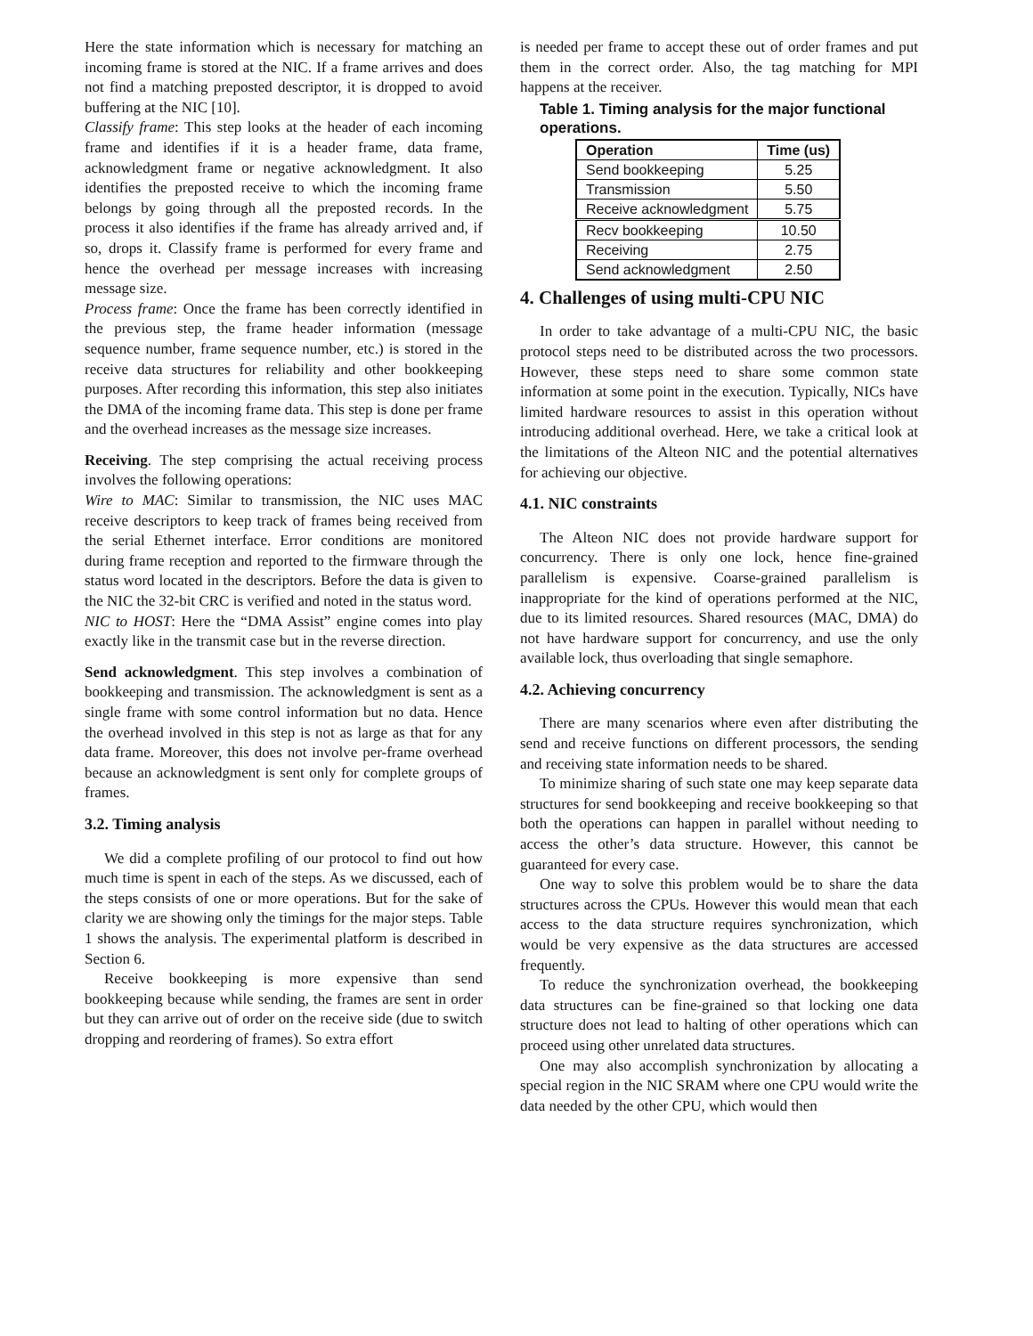Here the state information which is necessary for matching an incoming frame is stored at the NIC. If a frame arrives and does not find a matching preposted descriptor, it is dropped to avoid buffering at the NIC [10].
Classify frame: This step looks at the header of each incoming frame and identifies if it is a header frame, data frame, acknowledgment frame or negative acknowledgment. It also identifies the preposted receive to which the incoming frame belongs by going through all the preposted records. In the process it also identifies if the frame has already arrived and, if so, drops it. Classify frame is performed for every frame and hence the overhead per message increases with increasing message size.
Process frame: Once the frame has been correctly identified in the previous step, the frame header information (message sequence number, frame sequence number, etc.) is stored in the receive data structures for reliability and other bookkeeping purposes. After recording this information, this step also initiates the DMA of the incoming frame data. This step is done per frame and the overhead increases as the message size increases.
Receiving. The step comprising the actual receiving process involves the following operations:
Wire to MAC: Similar to transmission, the NIC uses MAC receive descriptors to keep track of frames being received from the serial Ethernet interface. Error conditions are monitored during frame reception and reported to the firmware through the status word located in the descriptors. Before the data is given to the NIC the 32-bit CRC is verified and noted in the status word.
NIC to HOST: Here the “DMA Assist” engine comes into play exactly like in the transmit case but in the reverse direction.
Send acknowledgment. This step involves a combination of bookkeeping and transmission. The acknowledgment is sent as a single frame with some control information but no data. Hence the overhead involved in this step is not as large as that for any data frame. Moreover, this does not involve per-frame overhead because an acknowledgment is sent only for complete groups of frames.
3.2. Timing analysis
We did a complete profiling of our protocol to find out how much time is spent in each of the steps. As we discussed, each of the steps consists of one or more operations. But for the sake of clarity we are showing only the timings for the major steps. Table 1 shows the analysis. The experimental platform is described in Section 6.
Receive bookkeeping is more expensive than send bookkeeping because while sending, the frames are sent in order but they can arrive out of order on the receive side (due to switch dropping and reordering of frames). So extra effort
is needed per frame to accept these out of order frames and put them in the correct order. Also, the tag matching for MPI happens at the receiver.
Table 1. Timing analysis for the major functional operations.
| Operation | Time (us) |
| --- | --- |
| Send bookkeeping | 5.25 |
| Transmission | 5.50 |
| Receive acknowledgment | 5.75 |
| Recv bookkeeping | 10.50 |
| Receiving | 2.75 |
| Send acknowledgment | 2.50 |
4. Challenges of using multi-CPU NIC
In order to take advantage of a multi-CPU NIC, the basic protocol steps need to be distributed across the two processors. However, these steps need to share some common state information at some point in the execution. Typically, NICs have limited hardware resources to assist in this operation without introducing additional overhead. Here, we take a critical look at the limitations of the Alteon NIC and the potential alternatives for achieving our objective.
4.1. NIC constraints
The Alteon NIC does not provide hardware support for concurrency. There is only one lock, hence fine-grained parallelism is expensive. Coarse-grained parallelism is inappropriate for the kind of operations performed at the NIC, due to its limited resources. Shared resources (MAC, DMA) do not have hardware support for concurrency, and use the only available lock, thus overloading that single semaphore.
4.2. Achieving concurrency
There are many scenarios where even after distributing the send and receive functions on different processors, the sending and receiving state information needs to be shared.
To minimize sharing of such state one may keep separate data structures for send bookkeeping and receive bookkeeping so that both the operations can happen in parallel without needing to access the other’s data structure. However, this cannot be guaranteed for every case.
One way to solve this problem would be to share the data structures across the CPUs. However this would mean that each access to the data structure requires synchronization, which would be very expensive as the data structures are accessed frequently.
To reduce the synchronization overhead, the bookkeeping data structures can be fine-grained so that locking one data structure does not lead to halting of other operations which can proceed using other unrelated data structures.
One may also accomplish synchronization by allocating a special region in the NIC SRAM where one CPU would write the data needed by the other CPU, which would then